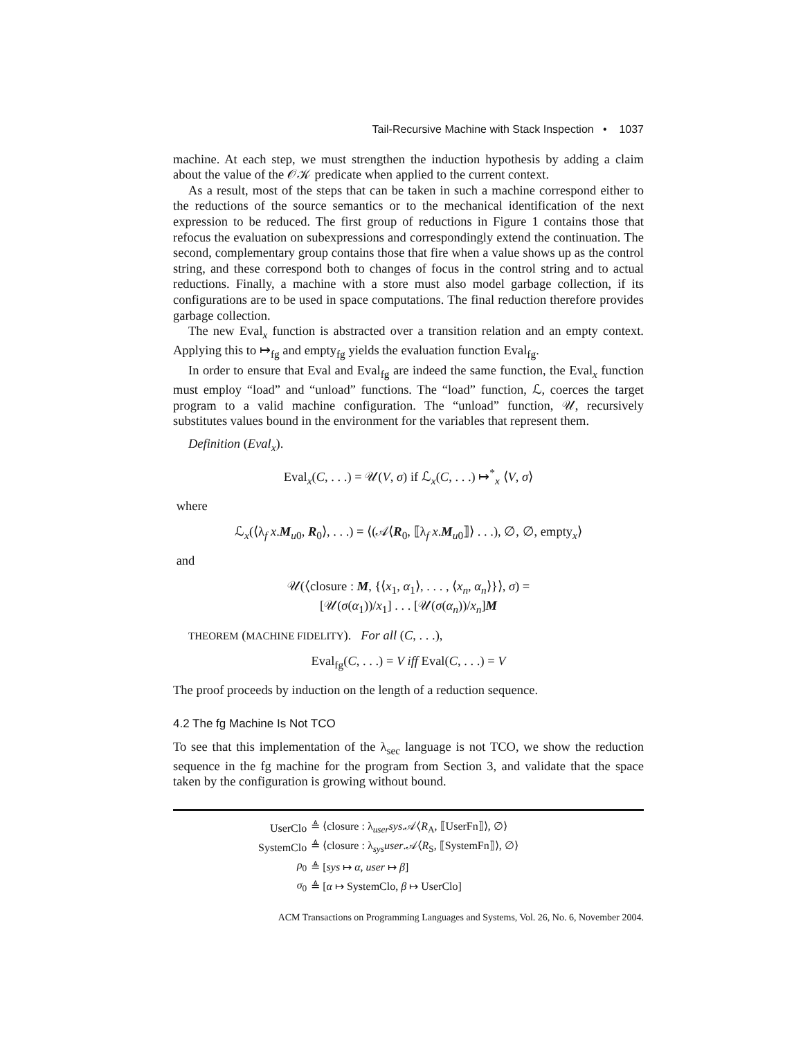Tail-Recursive Machine with Stack Inspection • 1037
machine. At each step, we must strengthen the induction hypothesis by adding a claim about the value of the 𝒪𝒦 predicate when applied to the current context.
As a result, most of the steps that can be taken in such a machine correspond either to the reductions of the source semantics or to the mechanical identification of the next expression to be reduced. The first group of reductions in Figure 1 contains those that refocus the evaluation on subexpressions and correspondingly extend the continuation. The second, complementary group contains those that fire when a value shows up as the control string, and these correspond both to changes of focus in the control string and to actual reductions. Finally, a machine with a store must also model garbage collection, if its configurations are to be used in space computations. The final reduction therefore provides garbage collection.
The new Eval<sub>x</sub> function is abstracted over a transition relation and an empty context. Applying this to ↦<sub>fg</sub> and empty<sub>fg</sub> yields the evaluation function Eval<sub>fg</sub>.
In order to ensure that Eval and Eval<sub>fg</sub> are indeed the same function, the Eval<sub>x</sub> function must employ “load” and “unload” functions. The “load” function, ℒ, coerces the target program to a valid machine configuration. The “unload” function, 𝒰, recursively substitutes values bound in the environment for the variables that represent them.
Definition (Eval<sub>x</sub>).
Eval<sub>x</sub>(C, . . .) = 𝒰(V, σ) if ℒ<sub>x</sub>(C, . . .) ↦<sup>*</sup><sub>x</sub> ⟨V, σ⟩
where
ℒ<sub>x</sub>(⟨λ<sub>f</sub> x.M<sub>u0</sub>, R<sub>0</sub>⟩, . . .) = ⟨(𝒜⟨R<sub>0</sub>, ⟦λ<sub>f</sub> x.M<sub>u0</sub>⟧⟩ . . .), ∅, ∅, empty<sub>x</sub>⟩
and
𝒰(⟨closure : M, {⟨x<sub>1</sub>, α<sub>1</sub>⟩, . . . , ⟨x<sub>n</sub>, α<sub>n</sub>⟩}⟩, σ) =
[𝒰(σ(α<sub>1</sub>))/x<sub>1</sub>] . . . [𝒰(σ(α<sub>n</sub>))/x<sub>n</sub>]M
THEOREM (MACHINE FIDELITY). For all (C, . . .),
Eval<sub>fg</sub>(C, . . .) = V iff Eval(C, . . .) = V
The proof proceeds by induction on the length of a reduction sequence.
4.2 The fg Machine Is Not TCO
To see that this implementation of the λ<sub>sec</sub> language is not TCO, we show the reduction sequence in the fg machine for the program from Section 3, and validate that the space taken by the configuration is growing without bound.
| UserClo | ≜ ⟨closure : λ<sub>user</sub> sys .𝒜⟨ R<sub>A</sub>, ⟦UserFn⟧⟩, ∅⟩ |
| SystemClo | ≜ ⟨closure : λ<sub>sys</sub> user .𝒜⟨ R<sub>S</sub>, ⟦SystemFn⟧⟩, ∅⟩ |
| ρ<sub>0</sub> | ≜ [ sys ↦ α , user ↦ β ] |
| σ<sub>0</sub> | ≜ [ α ↦ SystemClo, β ↦ UserClo] |
ACM Transactions on Programming Languages and Systems, Vol. 26, No. 6, November 2004.